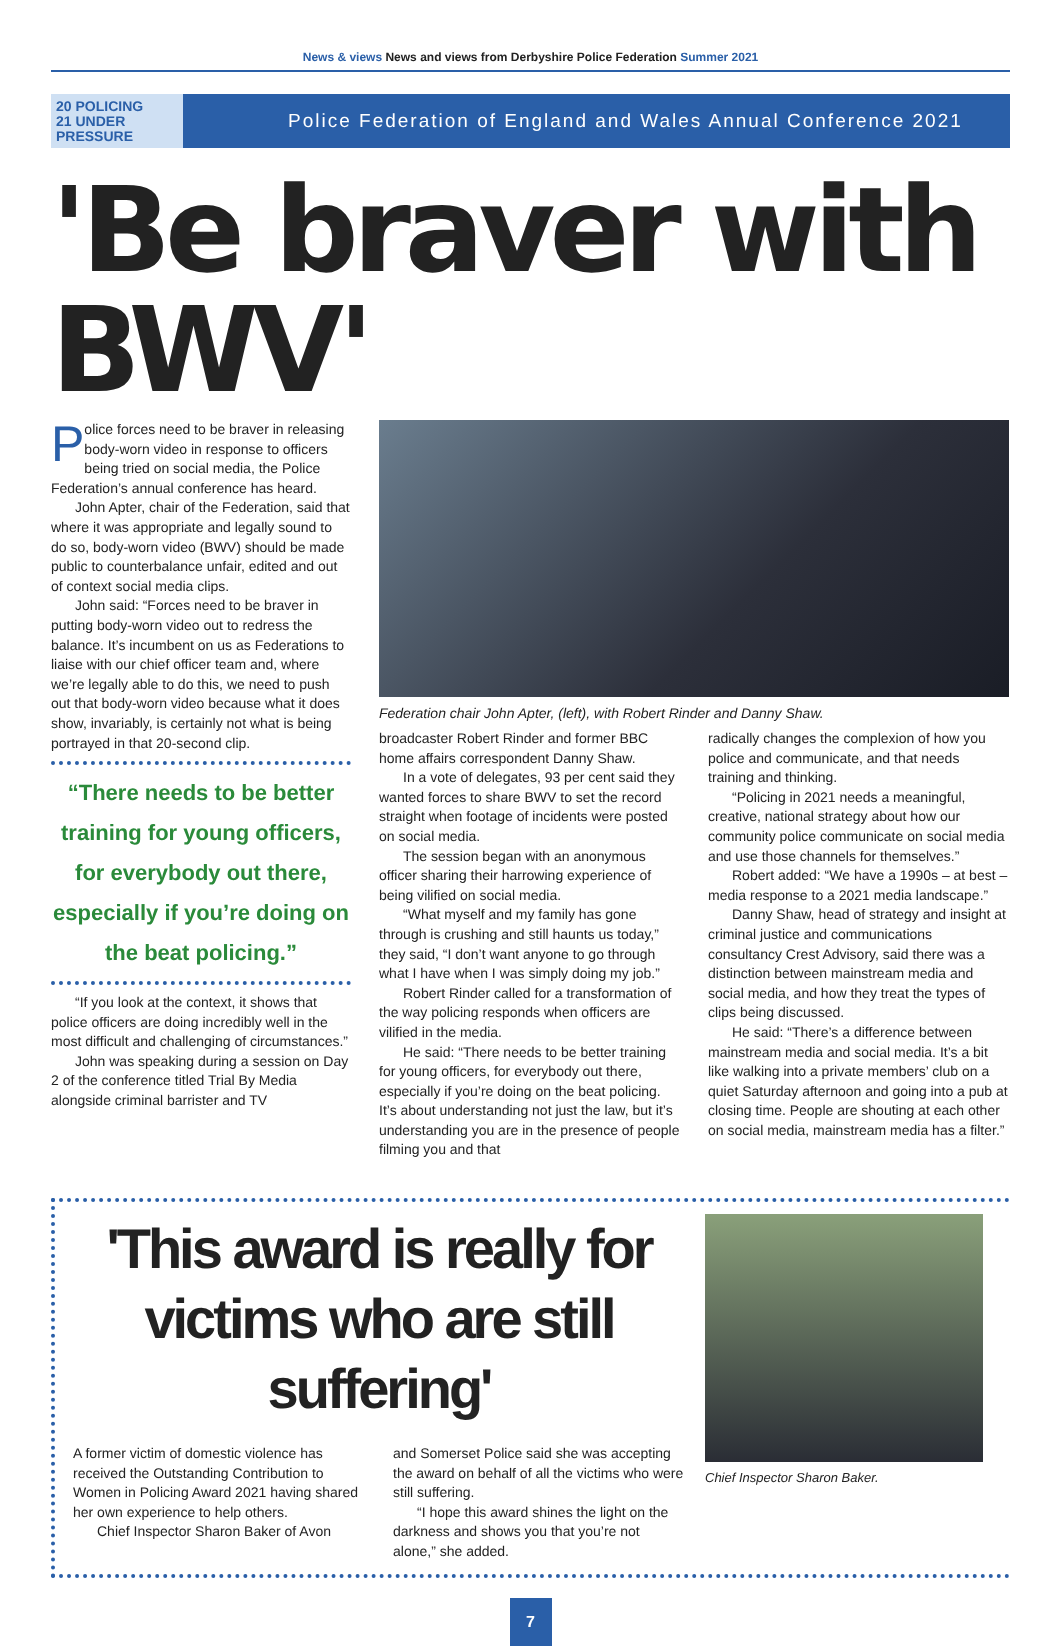News & views News and views from Derbyshire Police Federation Summer 2021
20 POLICING
21 UNDER
PRESSURE
Police Federation of England and Wales Annual Conference 2021
'Be braver with BWV'
Police forces need to be braver in releasing body-worn video in response to officers being tried on social media, the Police Federation’s annual conference has heard.
John Apter, chair of the Federation, said that where it was appropriate and legally sound to do so, body-worn video (BWV) should be made public to counterbalance unfair, edited and out of context social media clips.
John said: “Forces need to be braver in putting body-worn video out to redress the balance. It’s incumbent on us as Federations to liaise with our chief officer team and, where we’re legally able to do this, we need to push out that body-worn video because what it does show, invariably, is certainly not what is being portrayed in that 20-second clip.
“There needs to be better training for young officers, for everybody out there, especially if you’re doing on the beat policing.”
“If you look at the context, it shows that police officers are doing incredibly well in the most difficult and challenging of circumstances.”
John was speaking during a session on Day 2 of the conference titled Trial By Media alongside criminal barrister and TV
Federation chair John Apter, (left), with Robert Rinder and Danny Shaw.
broadcaster Robert Rinder and former BBC home affairs correspondent Danny Shaw.
In a vote of delegates, 93 per cent said they wanted forces to share BWV to set the record straight when footage of incidents were posted on social media.
The session began with an anonymous officer sharing their harrowing experience of being vilified on social media.
“What myself and my family has gone through is crushing and still haunts us today,” they said, “I don’t want anyone to go through what I have when I was simply doing my job.”
Robert Rinder called for a transformation of the way policing responds when officers are vilified in the media.
He said: “There needs to be better training for young officers, for everybody out there, especially if you’re doing on the beat policing. It’s about understanding not just the law, but it’s understanding you are in the presence of people filming you and that
radically changes the complexion of how you police and communicate, and that needs training and thinking.
“Policing in 2021 needs a meaningful, creative, national strategy about how our community police communicate on social media and use those channels for themselves.”
Robert added: “We have a 1990s – at best – media response to a 2021 media landscape.”
Danny Shaw, head of strategy and insight at criminal justice and communications consultancy Crest Advisory, said there was a distinction between mainstream media and social media, and how they treat the types of clips being discussed.
He said: “There’s a difference between mainstream media and social media. It’s a bit like walking into a private members’ club on a quiet Saturday afternoon and going into a pub at closing time. People are shouting at each other on social media, mainstream media has a filter.”
'This award is really for victims who are still suffering'
A former victim of domestic violence has received the Outstanding Contribution to Women in Policing Award 2021 having shared her own experience to help others.
Chief Inspector Sharon Baker of Avon
and Somerset Police said she was accepting the award on behalf of all the victims who were still suffering.
“I hope this award shines the light on the darkness and shows you that you’re not alone,” she added.
Chief Inspector Sharon Baker.
7